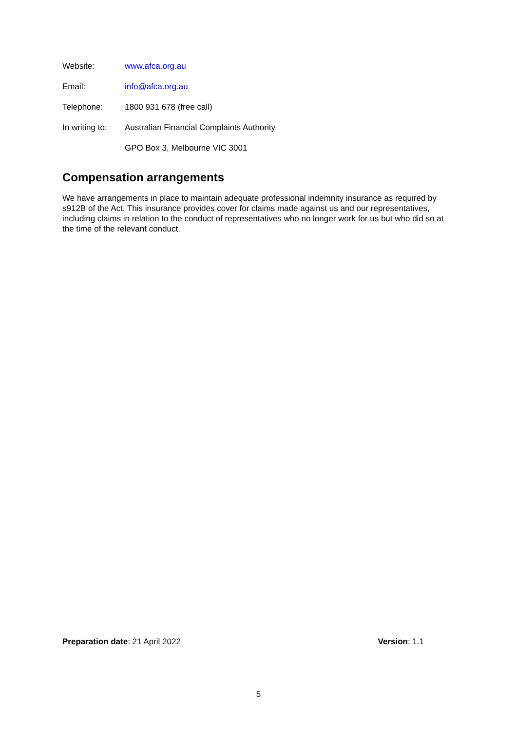Website: www.afca.org.au
Email: info@afca.org.au
Telephone: 1800 931 678 (free call)
In writing to: Australian Financial Complaints Authority
GPO Box 3, Melbourne VIC 3001
Compensation arrangements
We have arrangements in place to maintain adequate professional indemnity insurance as required by s912B of the Act. This insurance provides cover for claims made against us and our representatives, including claims in relation to the conduct of representatives who no longer work for us but who did so at the time of the relevant conduct.
Preparation date: 21 April 2022 Version: 1.1
5